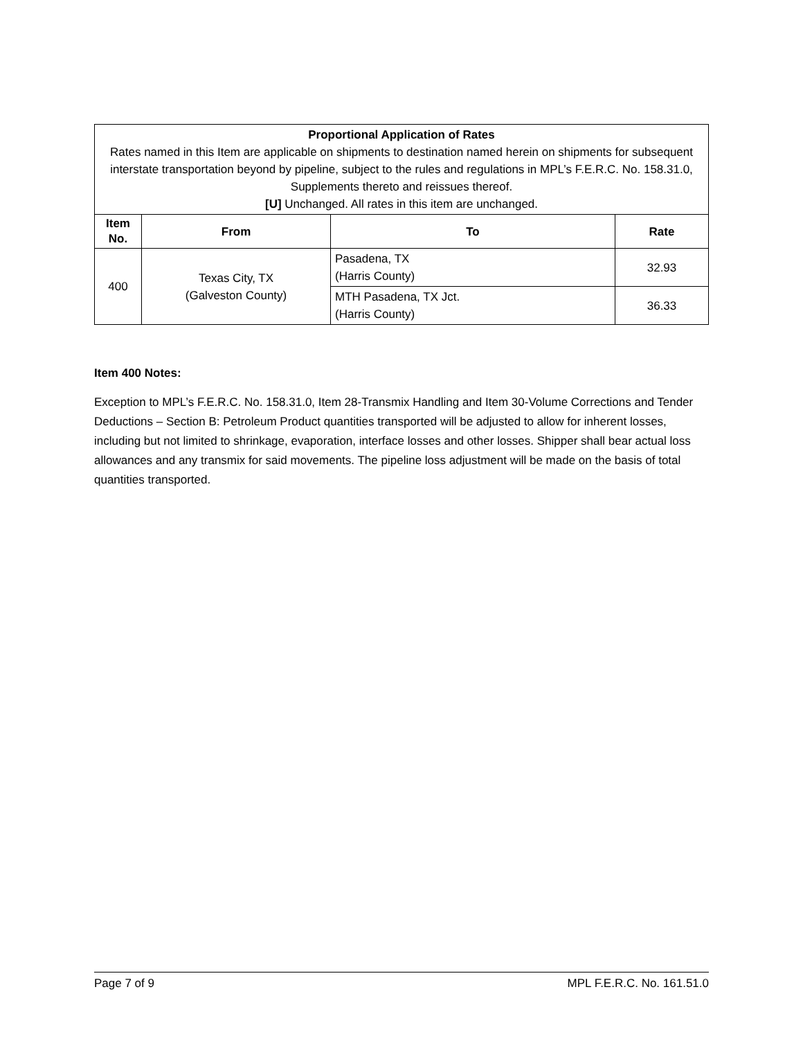| Proportional Application of Rates Rates named in this Item are applicable on shipments to destination named herein on shipments for subsequent interstate transportation beyond by pipeline, subject to the rules and regulations in MPL’s F.E.R.C. No. 158.31.0, Supplements thereto and reissues thereof. [U] Unchanged. All rates in this item are unchanged. | | | |
| Item No. | From | To | Rate |
| 400 | Texas City, TX (Galveston County) | Pasadena, TX (Harris County) | 32.93 |
| | | MTH Pasadena, TX Jct. (Harris County) | 36.33 |
Item 400 Notes:
Exception to MPL’s F.E.R.C. No. 158.31.0, Item 28-Transmix Handling and Item 30-Volume Corrections and Tender Deductions – Section B: Petroleum Product quantities transported will be adjusted to allow for inherent losses, including but not limited to shrinkage, evaporation, interface losses and other losses. Shipper shall bear actual loss allowances and any transmix for said movements. The pipeline loss adjustment will be made on the basis of total quantities transported.
Page 7 of 9 MPL F.E.R.C. No. 161.51.0